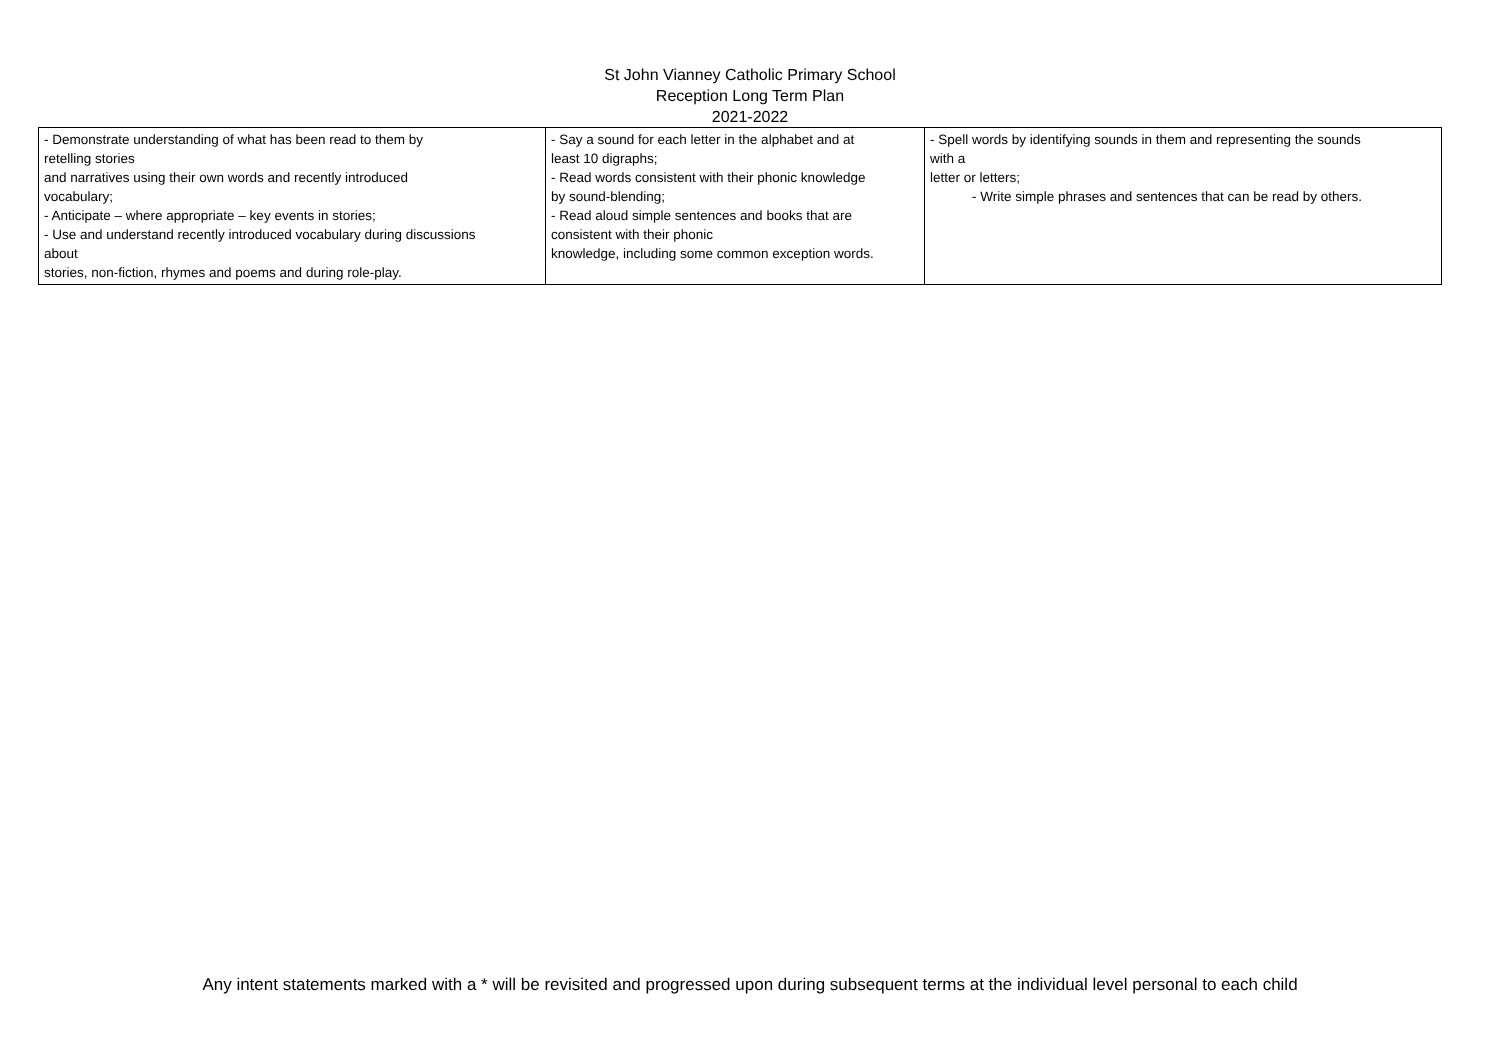St John Vianney Catholic Primary School
Reception Long Term Plan
2021-2022
| - Demonstrate understanding of what has been read to them by retelling stories and narratives using their own words and recently introduced vocabulary; - Anticipate – where appropriate – key events in stories; - Use and understand recently introduced vocabulary during discussions about stories, non-fiction, rhymes and poems and during role-play. | - Say a sound for each letter in the alphabet and at least 10 digraphs; - Read words consistent with their phonic knowledge by sound-blending; - Read aloud simple sentences and books that are consistent with their phonic knowledge, including some common exception words. | - Spell words by identifying sounds in them and representing the sounds with a letter or letters; - Write simple phrases and sentences that can be read by others. |
Any intent statements marked with a * will be revisited and progressed upon during subsequent terms at the individual level personal to each child